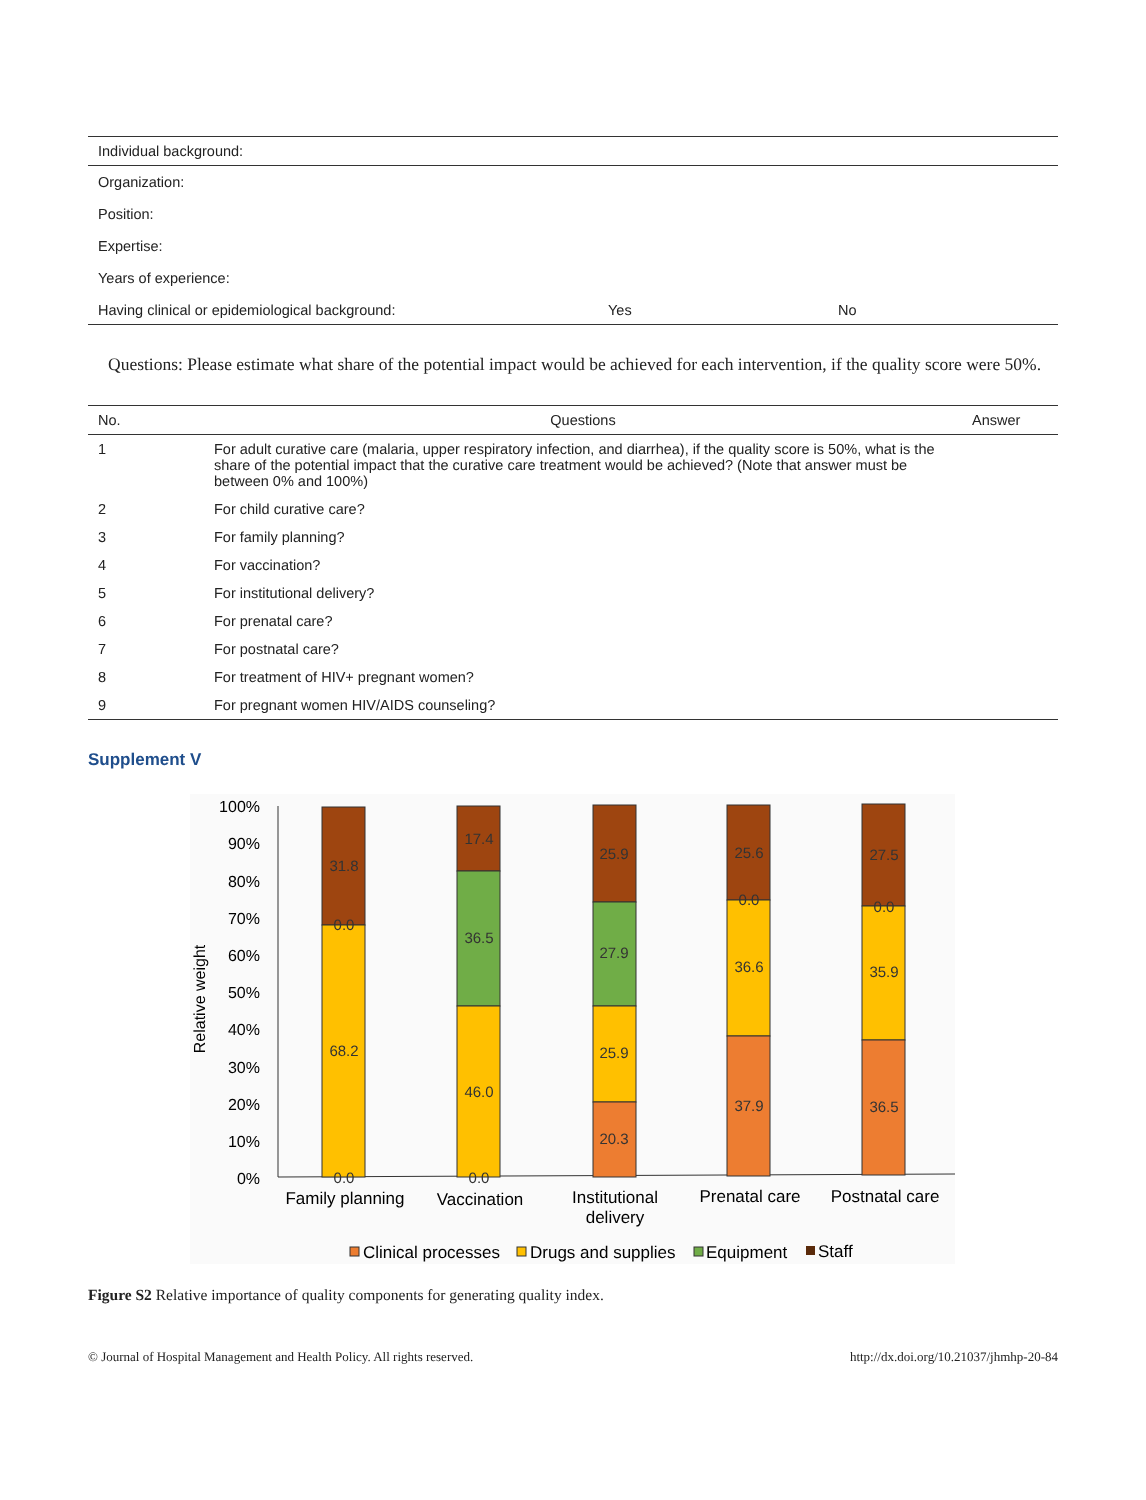| Individual background: | | |
| Organization: | | |
| Position: | | |
| Expertise: | | |
| Years of experience: | | |
| Having clinical or epidemiological background: | Yes | No |
Questions: Please estimate what share of the potential impact would be achieved for each intervention, if the quality score were 50%.
| No. | Questions | Answer |
| --- | --- | --- |
| 1 | For adult curative care (malaria, upper respiratory infection, and diarrhea), if the quality score is 50%, what is the share of the potential impact that the curative care treatment would be achieved? (Note that answer must be between 0% and 100%) | |
| 2 | For child curative care? | |
| 3 | For family planning? | |
| 4 | For vaccination? | |
| 5 | For institutional delivery? | |
| 6 | For prenatal care? | |
| 7 | For postnatal care? | |
| 8 | For treatment of HIV+ pregnant women? | |
| 9 | For pregnant women HIV/AIDS counseling? | |
Supplement V
100%
90%
80%
70%
60%
50%
40%
30%
20%
10%
0%
Relative weight
31.8
0.0
68.2
0.0
17.4
36.5
46.0
0.0
25.9
27.9
25.9
20.3
25.6
0.0
36.6
37.9
27.5
0.0
35.9
36.5
Family planning
Vaccination
Institutional
delivery
Prenatal care
Postnatal care
Clinical processes
Drugs and supplies
Equipment
Staff
Figure S2 Relative importance of quality components for generating quality index.
© Journal of Hospital Management and Health Policy. All rights reserved. http://dx.doi.org/10.21037/jhmhp-20-84